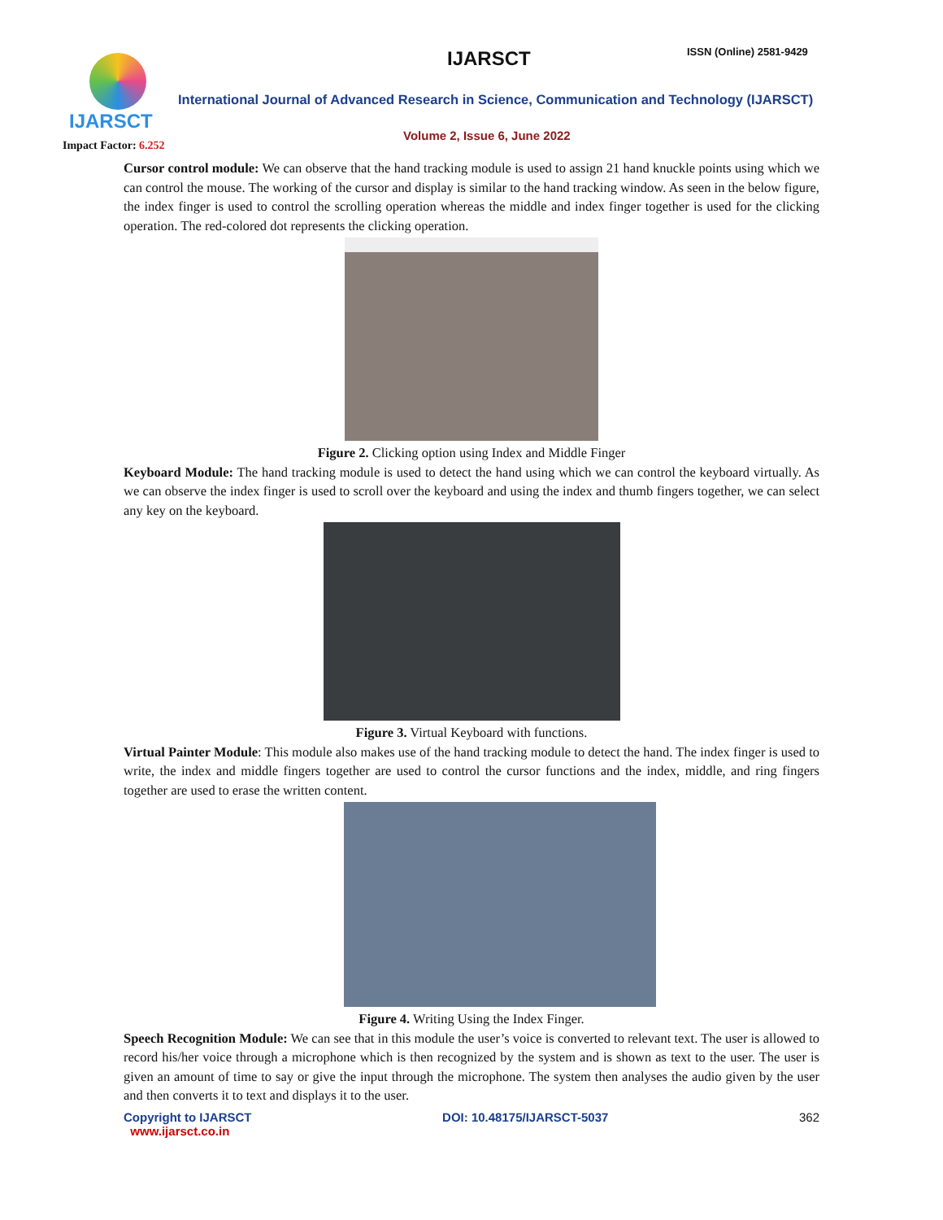IJARSCT ISSN (Online) 2581-9429
IJARSCT
Impact Factor: 6.252
International Journal of Advanced Research in Science, Communication and Technology (IJARSCT)
Volume 2, Issue 6, June 2022
Cursor control module: We can observe that the hand tracking module is used to assign 21 hand knuckle points using which we can control the mouse. The working of the cursor and display is similar to the hand tracking window. As seen in the below figure, the index finger is used to control the scrolling operation whereas the middle and index finger together is used for the clicking operation. The red-colored dot represents the clicking operation.
Figure 2. Clicking option using Index and Middle Finger
Keyboard Module: The hand tracking module is used to detect the hand using which we can control the keyboard virtually. As we can observe the index finger is used to scroll over the keyboard and using the index and thumb fingers together, we can select any key on the keyboard.
Figure 3. Virtual Keyboard with functions.
Virtual Painter Module: This module also makes use of the hand tracking module to detect the hand. The index finger is used to write, the index and middle fingers together are used to control the cursor functions and the index, middle, and ring fingers together are used to erase the written content.
Figure 4. Writing Using the Index Finger.
Speech Recognition Module: We can see that in this module the user’s voice is converted to relevant text. The user is allowed to record his/her voice through a microphone which is then recognized by the system and is shown as text to the user. The user is given an amount of time to say or give the input through the microphone. The system then analyses the audio given by the user and then converts it to text and displays it to the user.
Copyright to IJARSCT
www.ijarsct.co.in
DOI: 10.48175/IJARSCT-5037 362